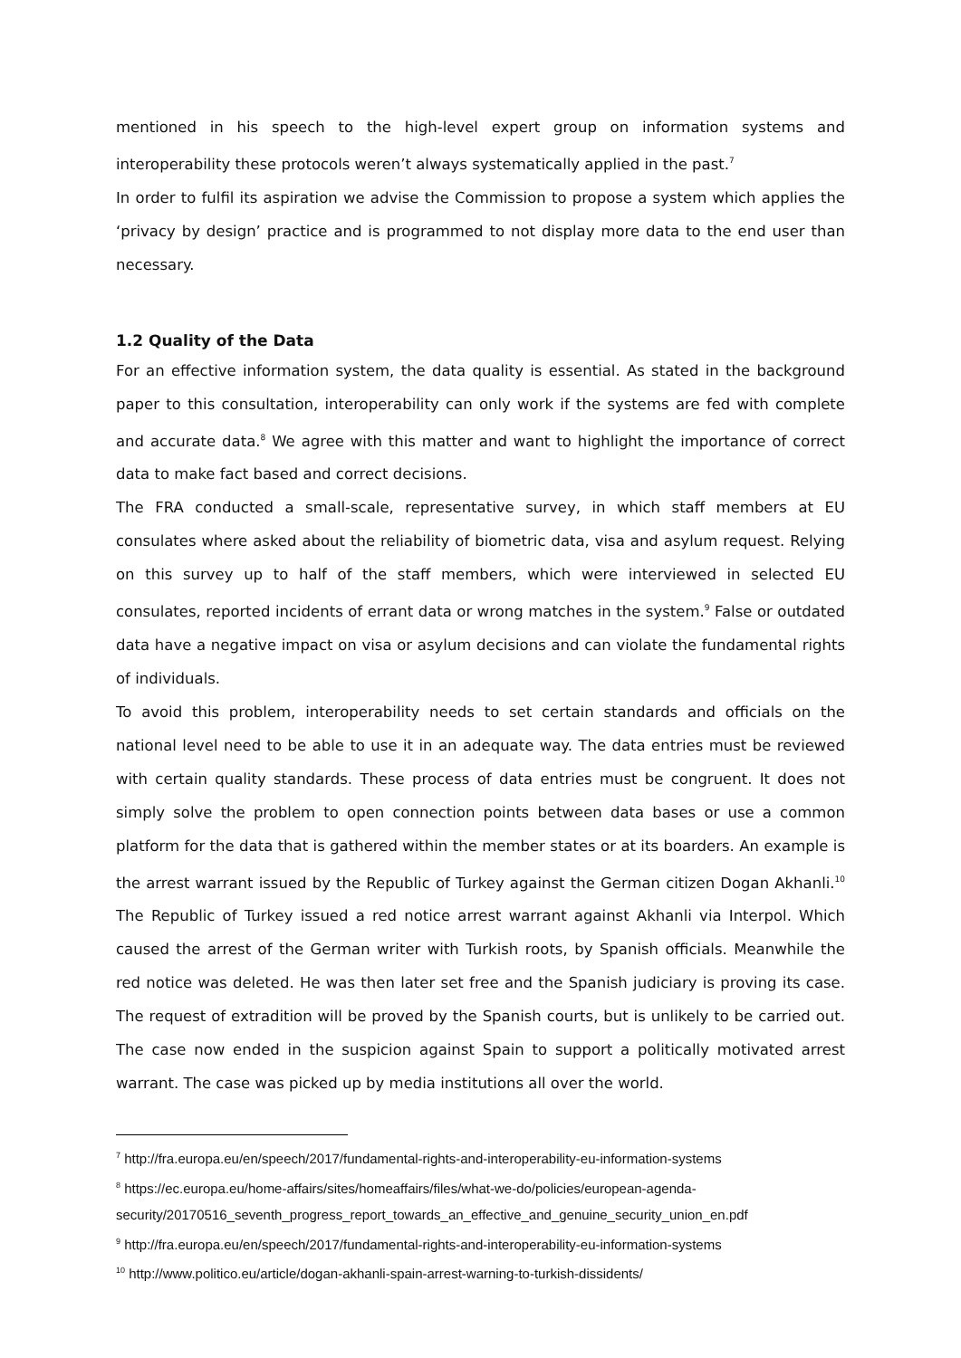mentioned in his speech to the high-level expert group on information systems and interoperability these protocols weren’t always systematically applied in the past.<sup>7</sup>
In order to fulfil its aspiration we advise the Commission to propose a system which applies the ‘privacy by design’ practice and is programmed to not display more data to the end user than necessary.
1.2 Quality of the Data
For an effective information system, the data quality is essential. As stated in the background paper to this consultation, interoperability can only work if the systems are fed with complete and accurate data.<sup>8</sup> We agree with this matter and want to highlight the importance of correct data to make fact based and correct decisions.
The FRA conducted a small-scale, representative survey, in which staff members at EU consulates where asked about the reliability of biometric data, visa and asylum request. Relying on this survey up to half of the staff members, which were interviewed in selected EU consulates, reported incidents of errant data or wrong matches in the system.<sup>9</sup> False or outdated data have a negative impact on visa or asylum decisions and can violate the fundamental rights of individuals.
To avoid this problem, interoperability needs to set certain standards and officials on the national level need to be able to use it in an adequate way. The data entries must be reviewed with certain quality standards. These process of data entries must be congruent. It does not simply solve the problem to open connection points between data bases or use a common platform for the data that is gathered within the member states or at its boarders. An example is the arrest warrant issued by the Republic of Turkey against the German citizen Dogan Akhanli.<sup>10</sup> The Republic of Turkey issued a red notice arrest warrant against Akhanli via Interpol. Which caused the arrest of the German writer with Turkish roots, by Spanish officials. Meanwhile the red notice was deleted. He was then later set free and the Spanish judiciary is proving its case. The request of extradition will be proved by the Spanish courts, but is unlikely to be carried out. The case now ended in the suspicion against Spain to support a politically motivated arrest warrant. The case was picked up by media institutions all over the world.
<sup>7</sup> http://fra.europa.eu/en/speech/2017/fundamental-rights-and-interoperability-eu-information-systems
<sup>8</sup> https://ec.europa.eu/home-affairs/sites/homeaffairs/files/what-we-do/policies/european-agenda-security/20170516_seventh_progress_report_towards_an_effective_and_genuine_security_union_en.pdf
<sup>9</sup> http://fra.europa.eu/en/speech/2017/fundamental-rights-and-interoperability-eu-information-systems
<sup>10</sup> http://www.politico.eu/article/dogan-akhanli-spain-arrest-warning-to-turkish-dissidents/